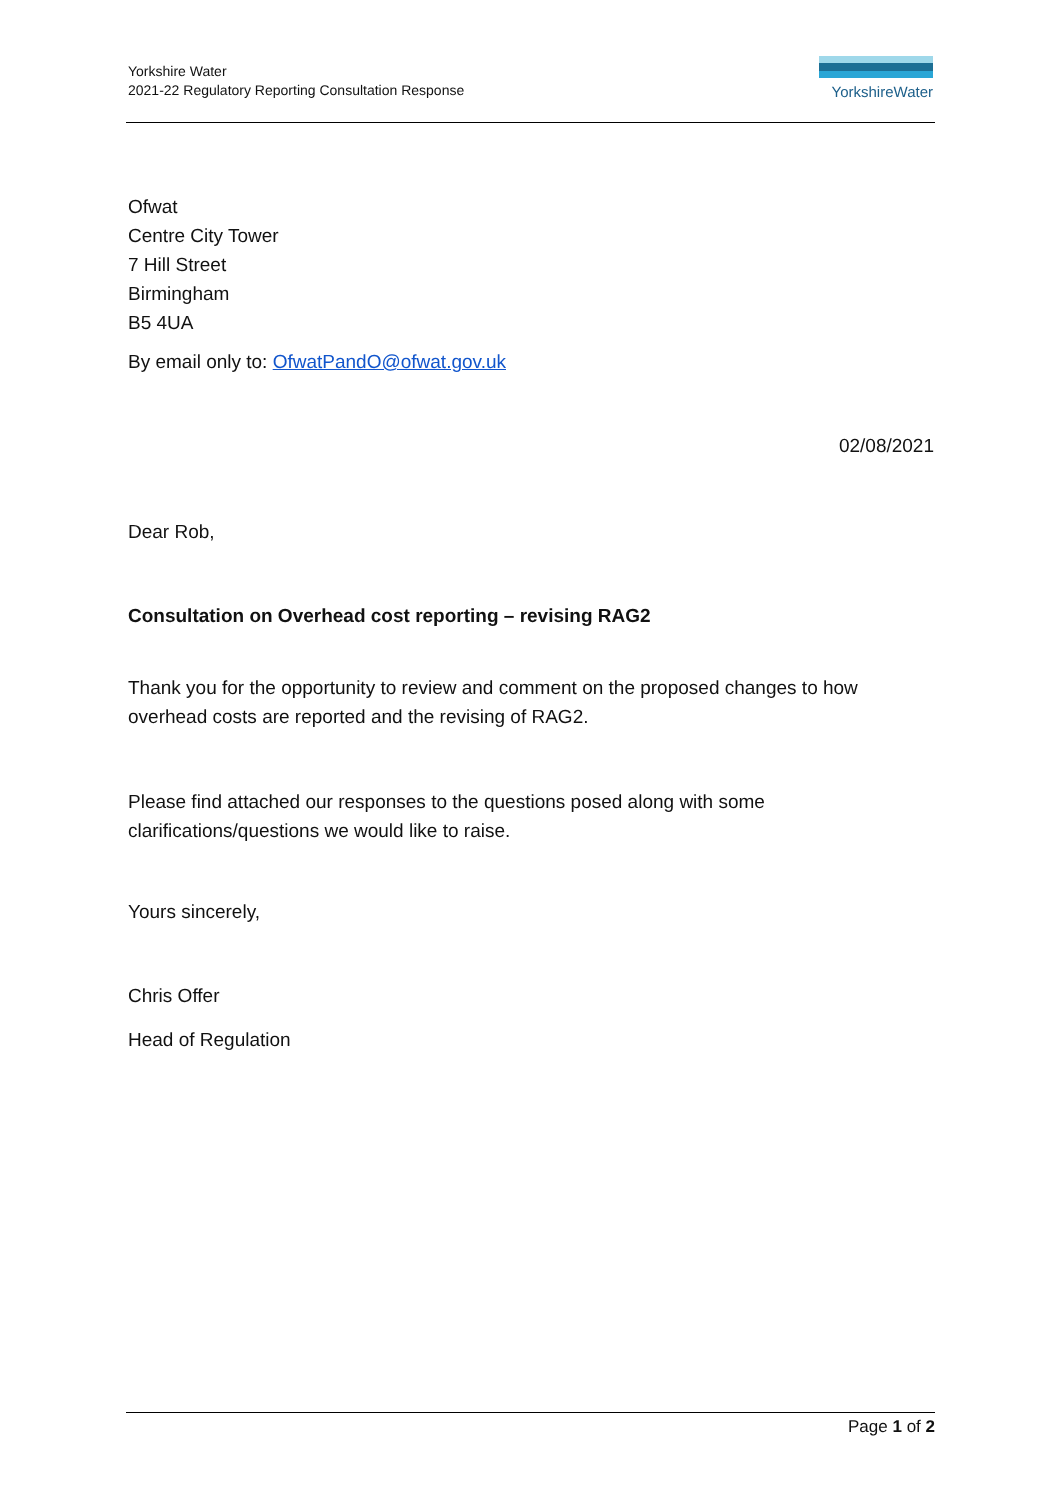Yorkshire Water
2021-22 Regulatory Reporting Consultation Response
YorkshireWater
Ofwat
Centre City Tower
7 Hill Street
Birmingham
B5 4UA
By email only to: OfwatPandO@ofwat.gov.uk
02/08/2021
Dear Rob,
Consultation on Overhead cost reporting – revising RAG2
Thank you for the opportunity to review and comment on the proposed changes to how overhead costs are reported and the revising of RAG2.
Please find attached our responses to the questions posed along with some
clarifications/questions we would like to raise.
Yours sincerely,
Chris Offer
Head of Regulation
Page 1 of 2